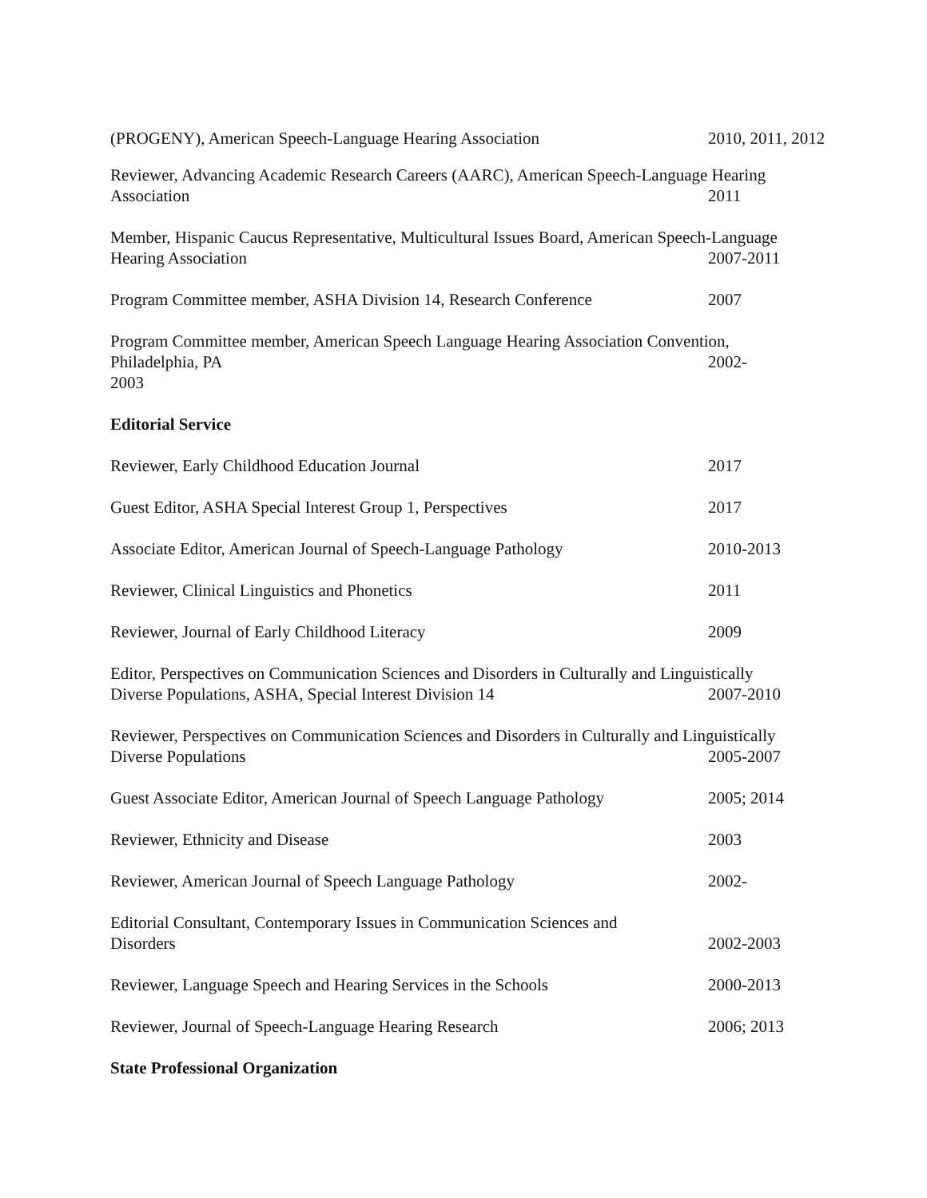(PROGENY), American Speech-Language Hearing Association 2010, 2011, 2012
Reviewer, Advancing Academic Research Careers (AARC), American Speech-Language Hearing
Association 2011
Member, Hispanic Caucus Representative, Multicultural Issues Board, American Speech-Language
Hearing Association 2007-2011
Program Committee member, ASHA Division 14, Research Conference 2007
Program Committee member, American Speech Language Hearing Association Convention,
Philadelphia, PA 2002-
2003
Editorial Service
Reviewer, Early Childhood Education Journal 2017
Guest Editor, ASHA Special Interest Group 1, Perspectives 2017
Associate Editor, American Journal of Speech-Language Pathology 2010-2013
Reviewer, Clinical Linguistics and Phonetics 2011
Reviewer, Journal of Early Childhood Literacy 2009
Editor, Perspectives on Communication Sciences and Disorders in Culturally and Linguistically
Diverse Populations, ASHA, Special Interest Division 14 2007-2010
Reviewer, Perspectives on Communication Sciences and Disorders in Culturally and Linguistically
Diverse Populations 2005-2007
Guest Associate Editor, American Journal of Speech Language Pathology 2005; 2014
Reviewer, Ethnicity and Disease 2003
Reviewer, American Journal of Speech Language Pathology 2002-
Editorial Consultant, Contemporary Issues in Communication Sciences and
Disorders 2002-2003
Reviewer, Language Speech and Hearing Services in the Schools 2000-2013
Reviewer, Journal of Speech-Language Hearing Research 2006; 2013
State Professional Organization